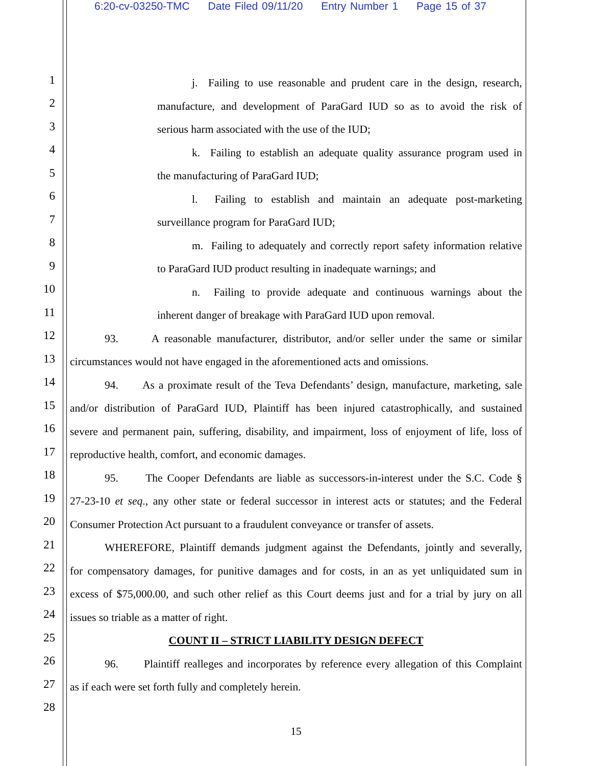6:20-cv-03250-TMC Date Filed 09/11/20 Entry Number 1 Page 15 of 37
1
j. Failing to use reasonable and prudent care in the design, research,
2
manufacture, and development of ParaGard IUD so as to avoid the risk of
3
serious harm associated with the use of the IUD;
4
k. Failing to establish an adequate quality assurance program used in
5
the manufacturing of ParaGard IUD;
6
l. Failing to establish and maintain an adequate post-marketing
7
surveillance program for ParaGard IUD;
8
m. Failing to adequately and correctly report safety information relative
9
to ParaGard IUD product resulting in inadequate warnings; and
10
n. Failing to provide adequate and continuous warnings about the
11
inherent danger of breakage with ParaGard IUD upon removal.
12
93. A reasonable manufacturer, distributor, and/or seller under the same or similar
13
circumstances would not have engaged in the aforementioned acts and omissions.
14
94. As a proximate result of the Teva Defendants’ design, manufacture, marketing, sale
15
and/or distribution of ParaGard IUD, Plaintiff has been injured catastrophically, and sustained
16
severe and permanent pain, suffering, disability, and impairment, loss of enjoyment of life, loss of
17
reproductive health, comfort, and economic damages.
18
95. The Cooper Defendants are liable as successors-in-interest under the S.C. Code §
19
27-23-10 et seq., any other state or federal successor in interest acts or statutes; and the Federal
20
Consumer Protection Act pursuant to a fraudulent conveyance or transfer of assets.
21
WHEREFORE, Plaintiff demands judgment against the Defendants, jointly and severally,
22
for compensatory damages, for punitive damages and for costs, in an as yet unliquidated sum in
23
excess of $75,000.00, and such other relief as this Court deems just and for a trial by jury on all
24
issues so triable as a matter of right.
25
COUNT II – STRICT LIABILITY DESIGN DEFECT
26
96. Plaintiff realleges and incorporates by reference every allegation of this Complaint
27
as if each were set forth fully and completely herein.
28
15